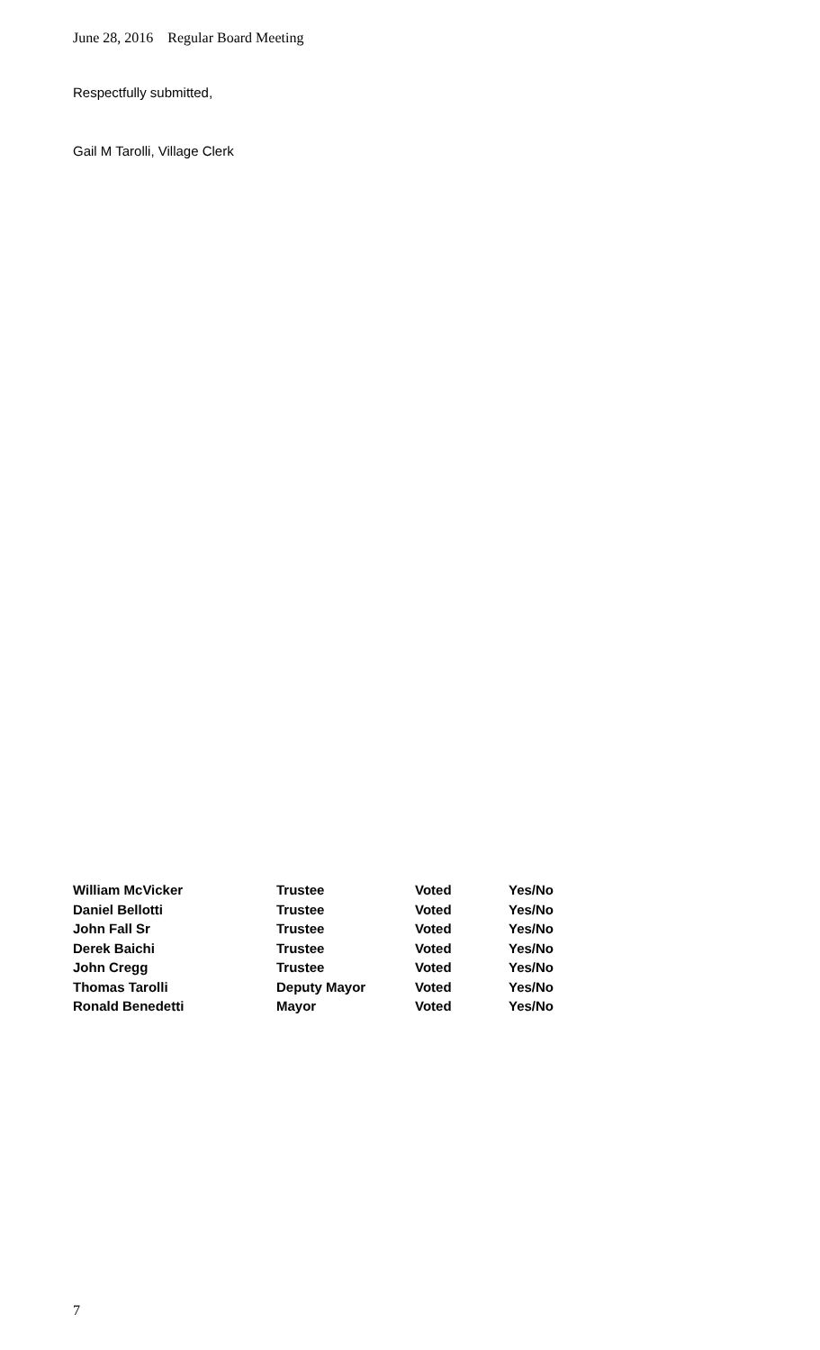June 28, 2016 Regular Board Meeting
Respectfully submitted,
Gail M Tarolli, Village Clerk
| William McVicker | Trustee | Voted | Yes/No |
| Daniel Bellotti | Trustee | Voted | Yes/No |
| John Fall Sr | Trustee | Voted | Yes/No |
| Derek Baichi | Trustee | Voted | Yes/No |
| John Cregg | Trustee | Voted | Yes/No |
| Thomas Tarolli | Deputy Mayor | Voted | Yes/No |
| Ronald Benedetti | Mayor | Voted | Yes/No |
7